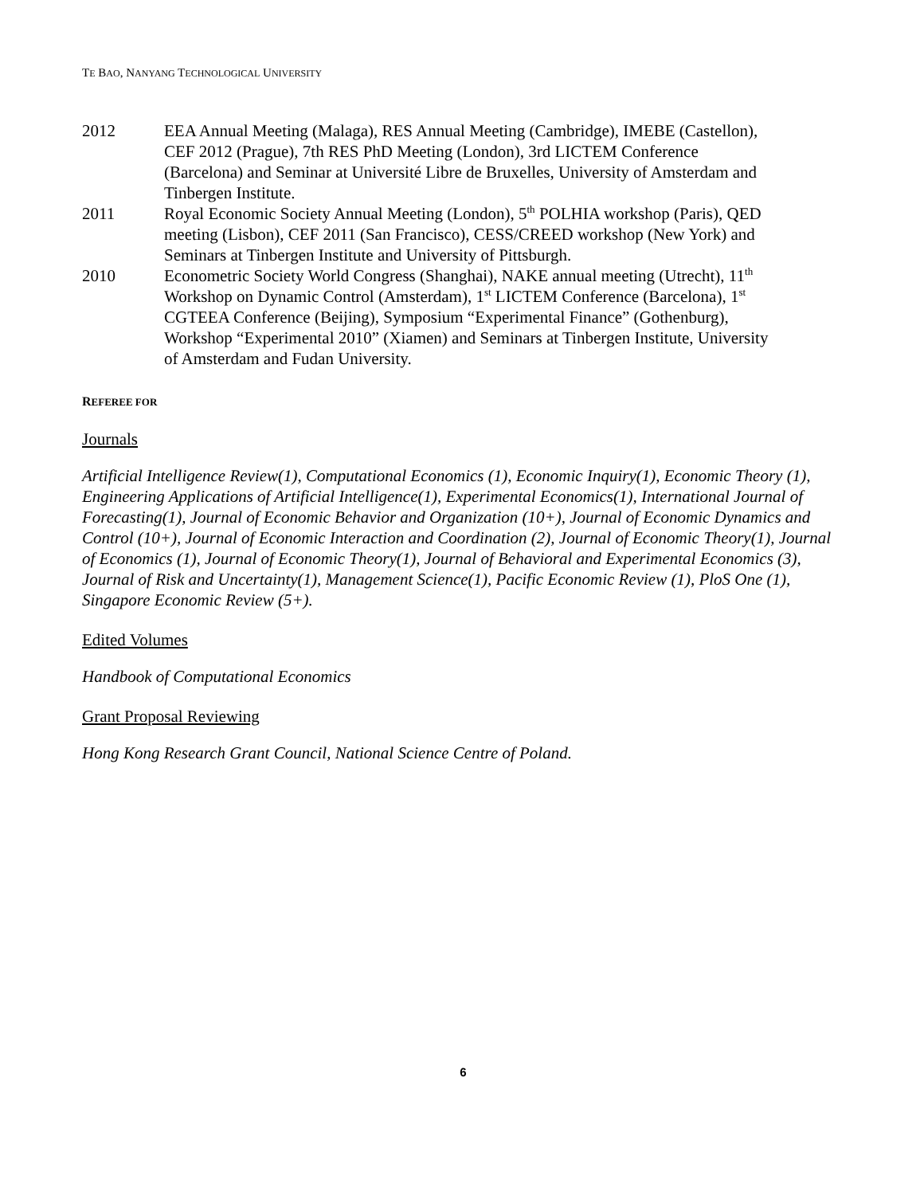TE BAO, NANYANG TECHNOLOGICAL UNIVERSITY
2012 EEA Annual Meeting (Malaga), RES Annual Meeting (Cambridge), IMEBE (Castellon), CEF 2012 (Prague), 7th RES PhD Meeting (London), 3rd LICTEM Conference (Barcelona) and Seminar at Université Libre de Bruxelles, University of Amsterdam and Tinbergen Institute.
2011 Royal Economic Society Annual Meeting (London), 5<sup>th</sup> POLHIA workshop (Paris), QED meeting (Lisbon), CEF 2011 (San Francisco), CESS/CREED workshop (New York) and Seminars at Tinbergen Institute and University of Pittsburgh.
2010 Econometric Society World Congress (Shanghai), NAKE annual meeting (Utrecht), 11<sup>th</sup> Workshop on Dynamic Control (Amsterdam), 1<sup>st</sup> LICTEM Conference (Barcelona), 1<sup>st</sup> CGTEEA Conference (Beijing), Symposium “Experimental Finance” (Gothenburg), Workshop “Experimental 2010” (Xiamen) and Seminars at Tinbergen Institute, University of Amsterdam and Fudan University.
REFEREE FOR
Journals
Artificial Intelligence Review(1), Computational Economics (1), Economic Inquiry(1), Economic Theory (1), Engineering Applications of Artificial Intelligence(1), Experimental Economics(1), International Journal of Forecasting(1), Journal of Economic Behavior and Organization (10+), Journal of Economic Dynamics and Control (10+), Journal of Economic Interaction and Coordination (2), Journal of Economic Theory(1), Journal of Economics (1), Journal of Economic Theory(1), Journal of Behavioral and Experimental Economics (3), Journal of Risk and Uncertainty(1), Management Science(1), Pacific Economic Review (1), PloS One (1), Singapore Economic Review (5+).
Edited Volumes
Handbook of Computational Economics
Grant Proposal Reviewing
Hong Kong Research Grant Council, National Science Centre of Poland.
6